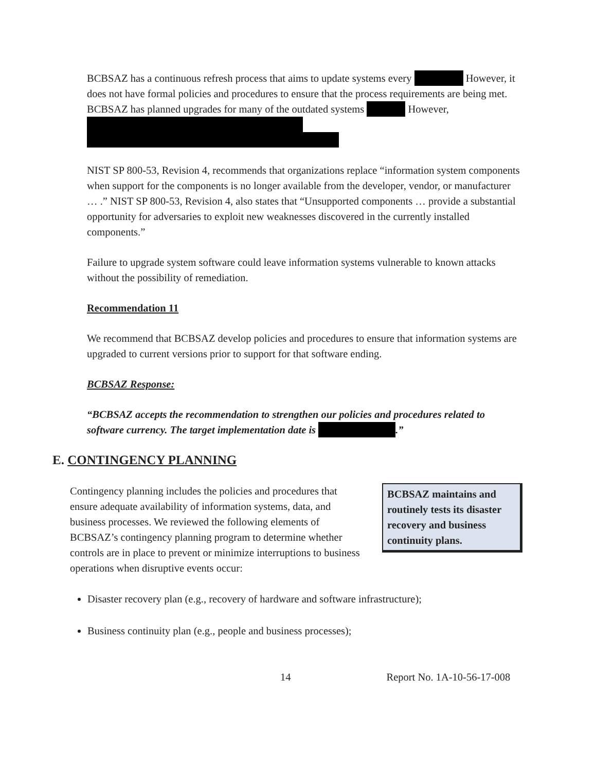BCBSAZ has a continuous refresh process that aims to update systems every However, it does not have formal policies and procedures to ensure that the process requirements are being met. BCBSAZ has planned upgrades for many of the outdated systems However,
NIST SP 800-53, Revision 4, recommends that organizations replace “information system components when support for the components is no longer available from the developer, vendor, or manufacturer … .” NIST SP 800-53, Revision 4, also states that “Unsupported components … provide a substantial opportunity for adversaries to exploit new weaknesses discovered in the currently installed components.”
Failure to upgrade system software could leave information systems vulnerable to known attacks without the possibility of remediation.
Recommendation 11
We recommend that BCBSAZ develop policies and procedures to ensure that information systems are upgraded to current versions prior to support for that software ending.
BCBSAZ Response:
“BCBSAZ accepts the recommendation to strengthen our policies and procedures related to software currency. The target implementation date is .”
E. CONTINGENCY PLANNING
BCBSAZ maintains and routinely tests its disaster recovery and business continuity plans.
Contingency planning includes the policies and procedures that ensure adequate availability of information systems, data, and business processes. We reviewed the following elements of BCBSAZ’s contingency planning program to determine whether controls are in place to prevent or minimize interruptions to business operations when disruptive events occur:
Disaster recovery plan (e.g., recovery of hardware and software infrastructure);
Business continuity plan (e.g., people and business processes);
14 Report No. 1A-10-56-17-008